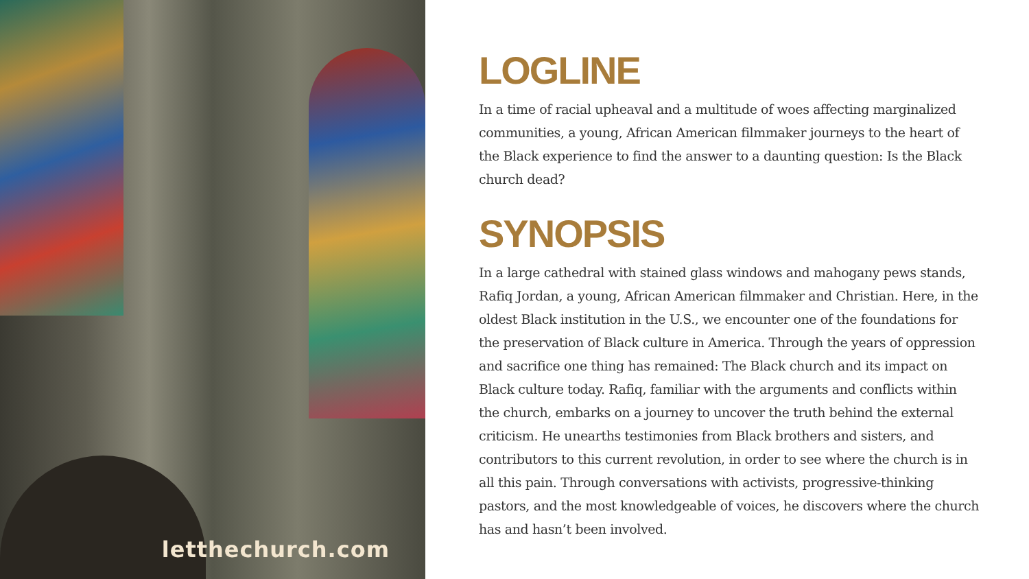letthechurch.com
LOGLINE
In a time of racial upheaval and a multitude of woes affecting marginalized communities, a young, African American filmmaker journeys to the heart of the Black experience to find the answer to a daunting question: Is the Black church dead?
SYNOPSIS
In a large cathedral with stained glass windows and mahogany pews stands, Rafiq Jordan, a young, African American filmmaker and Christian. Here, in the oldest Black institution in the U.S., we encounter one of the foundations for the preservation of Black culture in America. Through the years of oppression and sacrifice one thing has remained: The Black church and its impact on Black culture today. Rafiq, familiar with the arguments and conflicts within the church, embarks on a journey to uncover the truth behind the external criticism. He unearths testimonies from Black brothers and sisters, and contributors to this current revolution, in order to see where the church is in all this pain. Through conversations with activists, progressive-thinking pastors, and the most knowledgeable of voices, he discovers where the church has and hasn’t been involved.